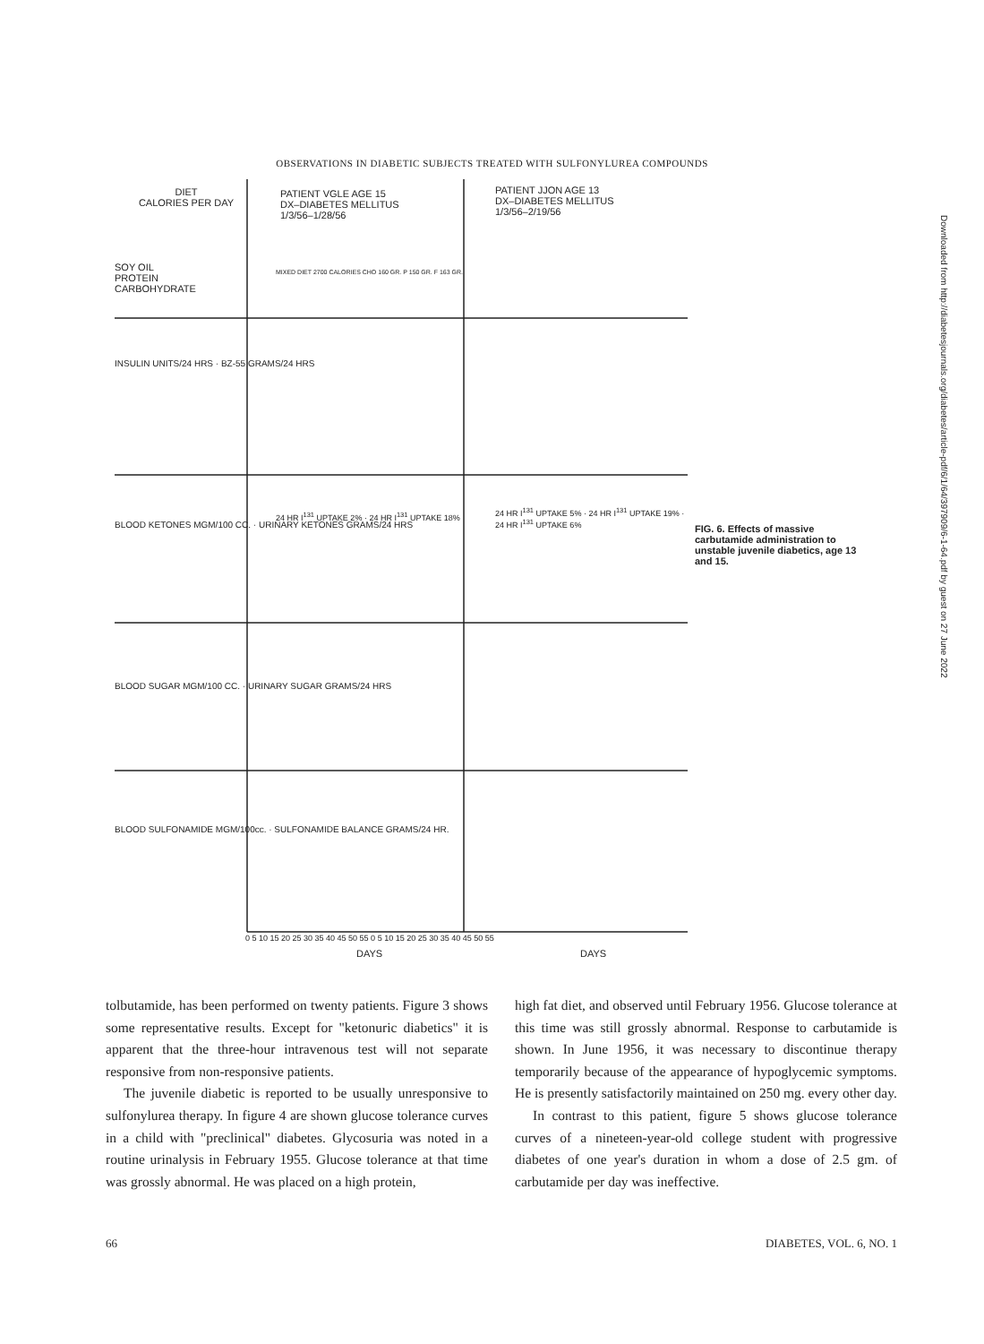OBSERVATIONS IN DIABETIC SUBJECTS TREATED WITH SULFONYLUREA COMPOUNDS
DIET
CALORIES PER DAY
PATIENT VGLE AGE 15
DX–DIABETES MELLITUS
1/3/56–1/28/56
PATIENT JJON AGE 13
DX–DIABETES MELLITUS
1/3/56–2/19/56
SOY OIL
PROTEIN
CARBOHYDRATE
MIXED DIET 2700 CALORIES CHO 160 GR. P 150 GR. F 163 GR.
INSULIN UNITS/24 HRS · BZ-55 GRAMS/24 HRS
BLOOD KETONES MGM/100 CC. · URINARY KETONES GRAMS/24 HRS
24 HR I<sup>131</sup> UPTAKE 2% · 24 HR I<sup>131</sup> UPTAKE 18%
24 HR I<sup>131</sup> UPTAKE 5% · 24 HR I<sup>131</sup> UPTAKE 19% · 24 HR I<sup>131</sup> UPTAKE 6%
BLOOD SUGAR MGM/100 CC. · URINARY SUGAR GRAMS/24 HRS
BLOOD SULFONAMIDE MGM/100cc. · SULFONAMIDE BALANCE GRAMS/24 HR.
0 5 10 15 20 25 30 35 40 45 50 55 0 5 10 15 20 25 30 35 40 45 50 55
DAYS DAYS
FIG. 6. Effects of massive carbutamide administration to unstable juvenile diabetics, age 13 and 15.
Downloaded from http://diabetesjournals.org/diabetes/article-pdf/6/1/64/397909/6-1-64.pdf by guest on 27 June 2022
tolbutamide, has been performed on twenty patients. Figure 3 shows some representative results. Except for "ketonuric diabetics" it is apparent that the three-hour intravenous test will not separate responsive from non-responsive patients.
The juvenile diabetic is reported to be usually unresponsive to sulfonylurea therapy. In figure 4 are shown glucose tolerance curves in a child with "preclinical" diabetes. Glycosuria was noted in a routine urinalysis in February 1955. Glucose tolerance at that time was grossly abnormal. He was placed on a high protein,
high fat diet, and observed until February 1956. Glucose tolerance at this time was still grossly abnormal. Response to carbutamide is shown. In June 1956, it was necessary to discontinue therapy temporarily because of the appearance of hypoglycemic symptoms. He is presently satisfactorily maintained on 250 mg. every other day.
In contrast to this patient, figure 5 shows glucose tolerance curves of a nineteen-year-old college student with progressive diabetes of one year's duration in whom a dose of 2.5 gm. of carbutamide per day was ineffective.
66 DIABETES, VOL. 6, NO. 1